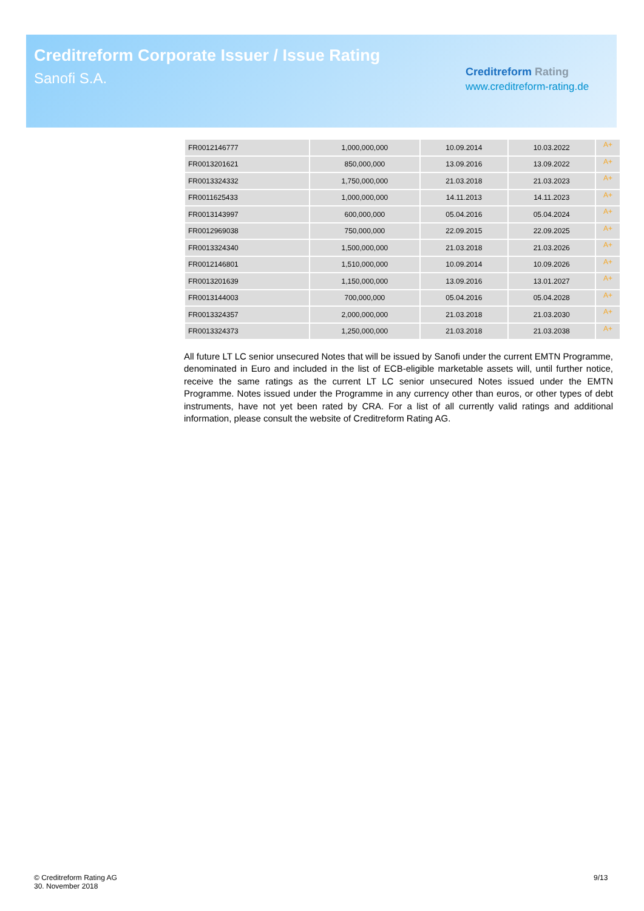Creditreform Corporate Issuer / Issue Rating
Sanofi S.A.
Creditreform Rating
www.creditreform-rating.de
| FR0012146777 | 1,000,000,000 | 10.09.2014 | 10.03.2022 | A+ |
| FR0013201621 | 850,000,000 | 13.09.2016 | 13.09.2022 | A+ |
| FR0013324332 | 1,750,000,000 | 21.03.2018 | 21.03.2023 | A+ |
| FR0011625433 | 1,000,000,000 | 14.11.2013 | 14.11.2023 | A+ |
| FR0013143997 | 600,000,000 | 05.04.2016 | 05.04.2024 | A+ |
| FR0012969038 | 750,000,000 | 22.09.2015 | 22.09.2025 | A+ |
| FR0013324340 | 1,500,000,000 | 21.03.2018 | 21.03.2026 | A+ |
| FR0012146801 | 1,510,000,000 | 10.09.2014 | 10.09.2026 | A+ |
| FR0013201639 | 1,150,000,000 | 13.09.2016 | 13.01.2027 | A+ |
| FR0013144003 | 700,000,000 | 05.04.2016 | 05.04.2028 | A+ |
| FR0013324357 | 2,000,000,000 | 21.03.2018 | 21.03.2030 | A+ |
| FR0013324373 | 1,250,000,000 | 21.03.2018 | 21.03.2038 | A+ |
All future LT LC senior unsecured Notes that will be issued by Sanofi under the current EMTN Programme, denominated in Euro and included in the list of ECB-eligible marketable assets will, until further notice, receive the same ratings as the current LT LC senior unsecured Notes issued under the EMTN Programme. Notes issued under the Programme in any currency other than euros, or other types of debt instruments, have not yet been rated by CRA. For a list of all currently valid ratings and additional information, please consult the website of Creditreform Rating AG.
© Creditreform Rating AG
30. November 2018
9/13